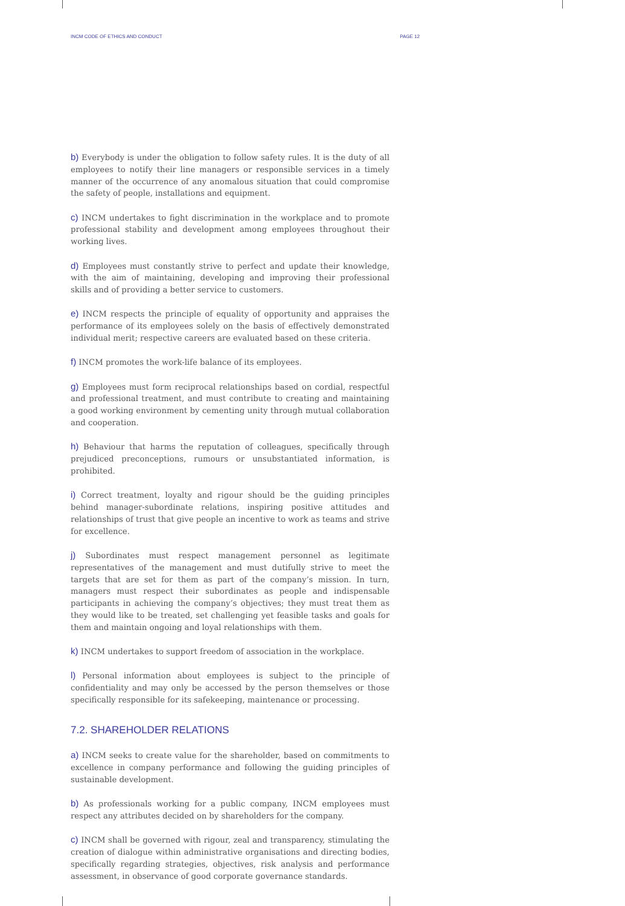INCM CODE OF ETHICS AND CONDUCT PAGE 12
b) Everybody is under the obligation to follow safety rules. It is the duty of all employees to notify their line managers or responsible services in a timely manner of the occurrence of any anomalous situation that could compromise the safety of people, installations and equipment.
c) INCM undertakes to fight discrimination in the workplace and to promote professional stability and development among employees throughout their working lives.
d) Employees must constantly strive to perfect and update their knowledge, with the aim of maintaining, developing and improving their professional skills and of providing a better service to customers.
e) INCM respects the principle of equality of opportunity and appraises the performance of its employees solely on the basis of effectively demonstrated individual merit; respective careers are evaluated based on these criteria.
f) INCM promotes the work-life balance of its employees.
g) Employees must form reciprocal relationships based on cordial, respectful and professional treatment, and must contribute to creating and maintaining a good working environment by cementing unity through mutual collaboration and cooperation.
h) Behaviour that harms the reputation of colleagues, specifically through prejudiced preconceptions, rumours or unsubstantiated information, is prohibited.
i) Correct treatment, loyalty and rigour should be the guiding principles behind manager-subordinate relations, inspiring positive attitudes and relationships of trust that give people an incentive to work as teams and strive for excellence.
j) Subordinates must respect management personnel as legitimate representatives of the management and must dutifully strive to meet the targets that are set for them as part of the company’s mission. In turn, managers must respect their subordinates as people and indispensable participants in achieving the company’s objectives; they must treat them as they would like to be treated, set challenging yet feasible tasks and goals for them and maintain ongoing and loyal relationships with them.
k) INCM undertakes to support freedom of association in the workplace.
l) Personal information about employees is subject to the principle of confidentiality and may only be accessed by the person themselves or those specifically responsible for its safekeeping, maintenance or processing.
7.2. SHAREHOLDER RELATIONS
a) INCM seeks to create value for the shareholder, based on commitments to excellence in company performance and following the guiding principles of sustainable development.
b) As professionals working for a public company, INCM employees must respect any attributes decided on by shareholders for the company.
c) INCM shall be governed with rigour, zeal and transparency, stimulating the creation of dialogue within administrative organisations and directing bodies, specifically regarding strategies, objectives, risk analysis and performance assessment, in observance of good corporate governance standards.